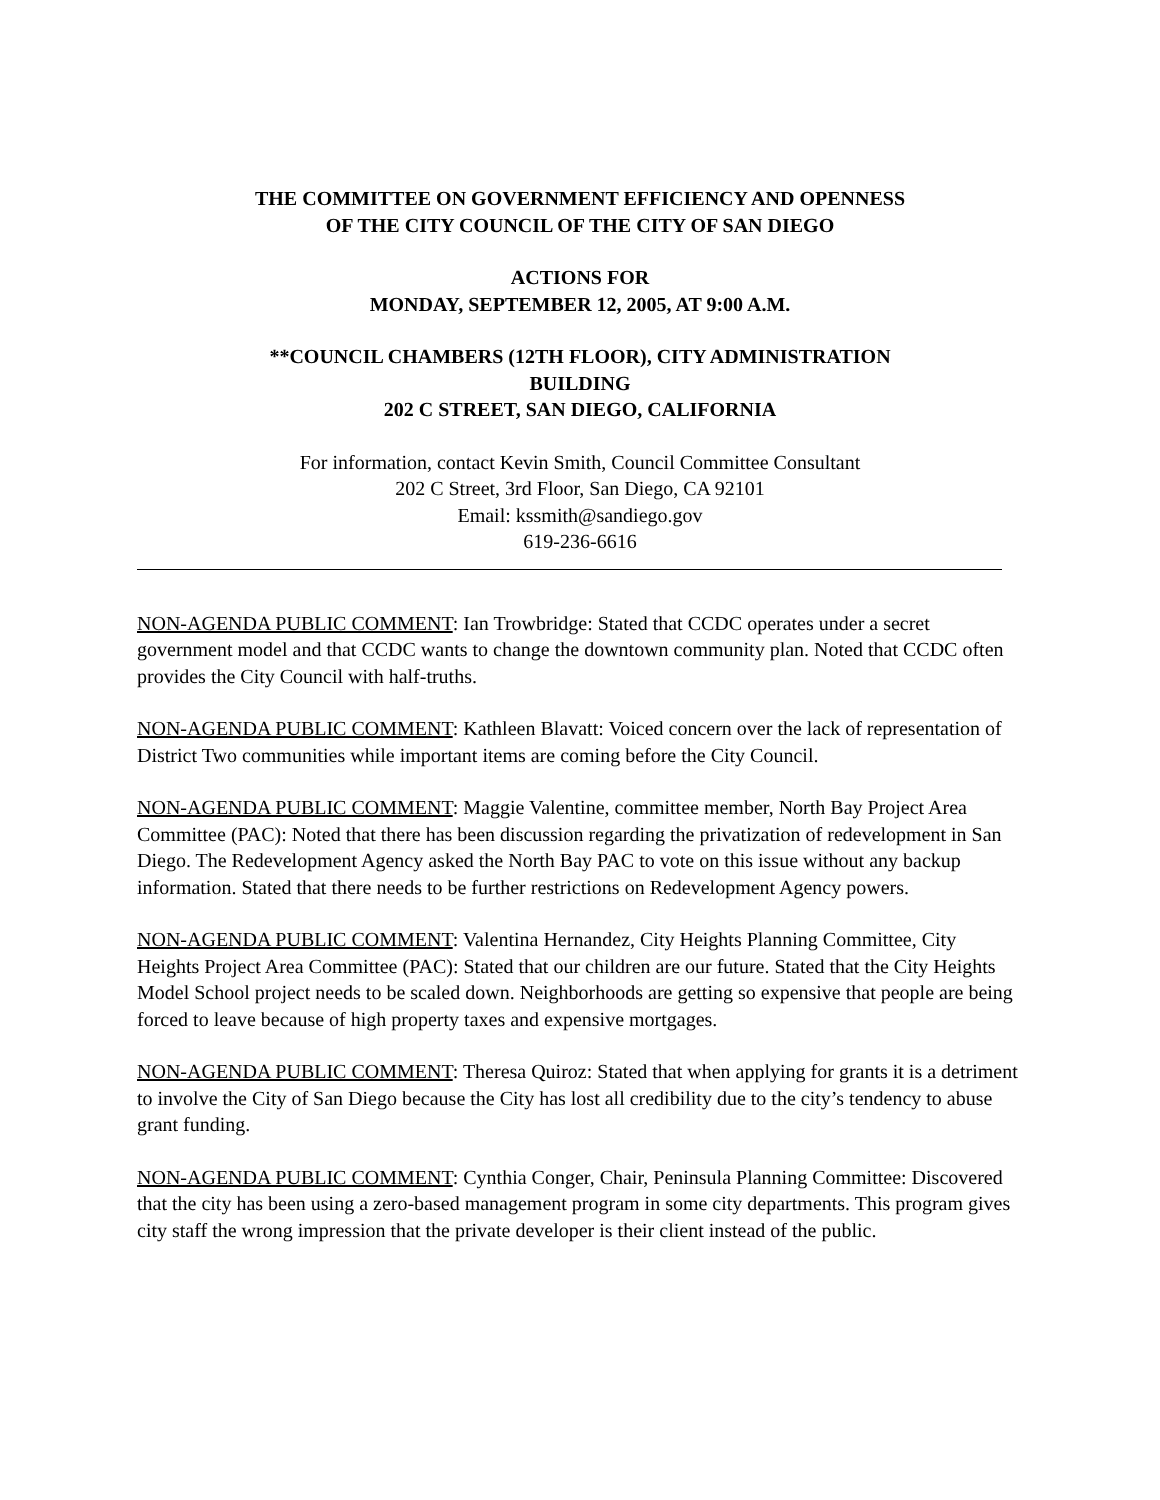THE COMMITTEE ON GOVERNMENT EFFICIENCY AND OPENNESS
OF THE CITY COUNCIL OF THE CITY OF SAN DIEGO
ACTIONS FOR
MONDAY, SEPTEMBER 12, 2005, AT 9:00 A.M.
**COUNCIL CHAMBERS (12TH FLOOR), CITY ADMINISTRATION
BUILDING
202 C STREET, SAN DIEGO, CALIFORNIA
For information, contact Kevin Smith, Council Committee Consultant
202 C Street, 3rd Floor, San Diego, CA 92101
Email: kssmith@sandiego.gov
619-236-6616
NON-AGENDA PUBLIC COMMENT: Ian Trowbridge: Stated that CCDC operates under a secret government model and that CCDC wants to change the downtown community plan. Noted that CCDC often provides the City Council with half-truths.
NON-AGENDA PUBLIC COMMENT: Kathleen Blavatt: Voiced concern over the lack of representation of District Two communities while important items are coming before the City Council.
NON-AGENDA PUBLIC COMMENT: Maggie Valentine, committee member, North Bay Project Area Committee (PAC): Noted that there has been discussion regarding the privatization of redevelopment in San Diego. The Redevelopment Agency asked the North Bay PAC to vote on this issue without any backup information. Stated that there needs to be further restrictions on Redevelopment Agency powers.
NON-AGENDA PUBLIC COMMENT: Valentina Hernandez, City Heights Planning Committee, City Heights Project Area Committee (PAC): Stated that our children are our future. Stated that the City Heights Model School project needs to be scaled down. Neighborhoods are getting so expensive that people are being forced to leave because of high property taxes and expensive mortgages.
NON-AGENDA PUBLIC COMMENT: Theresa Quiroz: Stated that when applying for grants it is a detriment to involve the City of San Diego because the City has lost all credibility due to the city’s tendency to abuse grant funding.
NON-AGENDA PUBLIC COMMENT: Cynthia Conger, Chair, Peninsula Planning Committee: Discovered that the city has been using a zero-based management program in some city departments. This program gives city staff the wrong impression that the private developer is their client instead of the public.